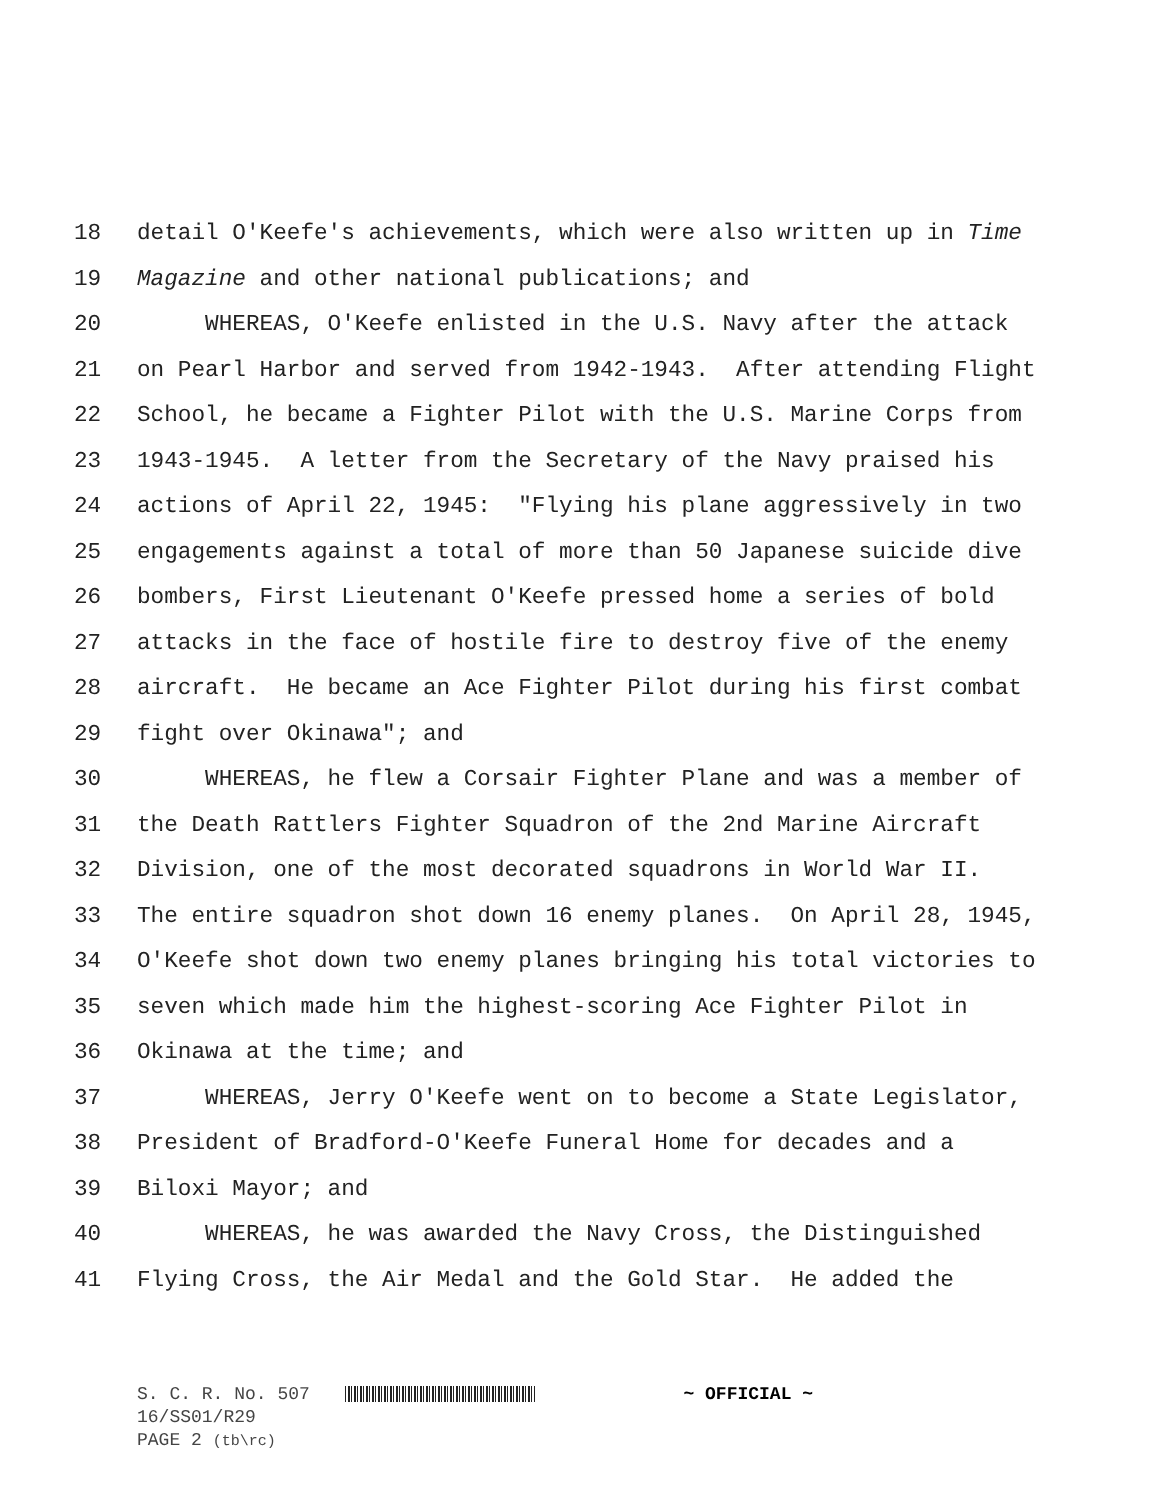18 detail O'Keefe's achievements, which were also written up in Time
19 Magazine and other national publications; and
20 WHEREAS, O'Keefe enlisted in the U.S. Navy after the attack
21 on Pearl Harbor and served from 1942-1943. After attending Flight
22 School, he became a Fighter Pilot with the U.S. Marine Corps from
23 1943-1945. A letter from the Secretary of the Navy praised his
24 actions of April 22, 1945: "Flying his plane aggressively in two
25 engagements against a total of more than 50 Japanese suicide dive
26 bombers, First Lieutenant O'Keefe pressed home a series of bold
27 attacks in the face of hostile fire to destroy five of the enemy
28 aircraft. He became an Ace Fighter Pilot during his first combat
29 fight over Okinawa"; and
30 WHEREAS, he flew a Corsair Fighter Plane and was a member of
31 the Death Rattlers Fighter Squadron of the 2nd Marine Aircraft
32 Division, one of the most decorated squadrons in World War II.
33 The entire squadron shot down 16 enemy planes. On April 28, 1945,
34 O'Keefe shot down two enemy planes bringing his total victories to
35 seven which made him the highest-scoring Ace Fighter Pilot in
36 Okinawa at the time; and
37 WHEREAS, Jerry O'Keefe went on to become a State Legislator,
38 President of Bradford-O'Keefe Funeral Home for decades and a
39 Biloxi Mayor; and
40 WHEREAS, he was awarded the Navy Cross, the Distinguished
41 Flying Cross, the Air Medal and the Gold Star. He added the
S. C. R. No. 507 ~ OFFICIAL ~
16/SS01/R29
PAGE 2 (tb\rc)